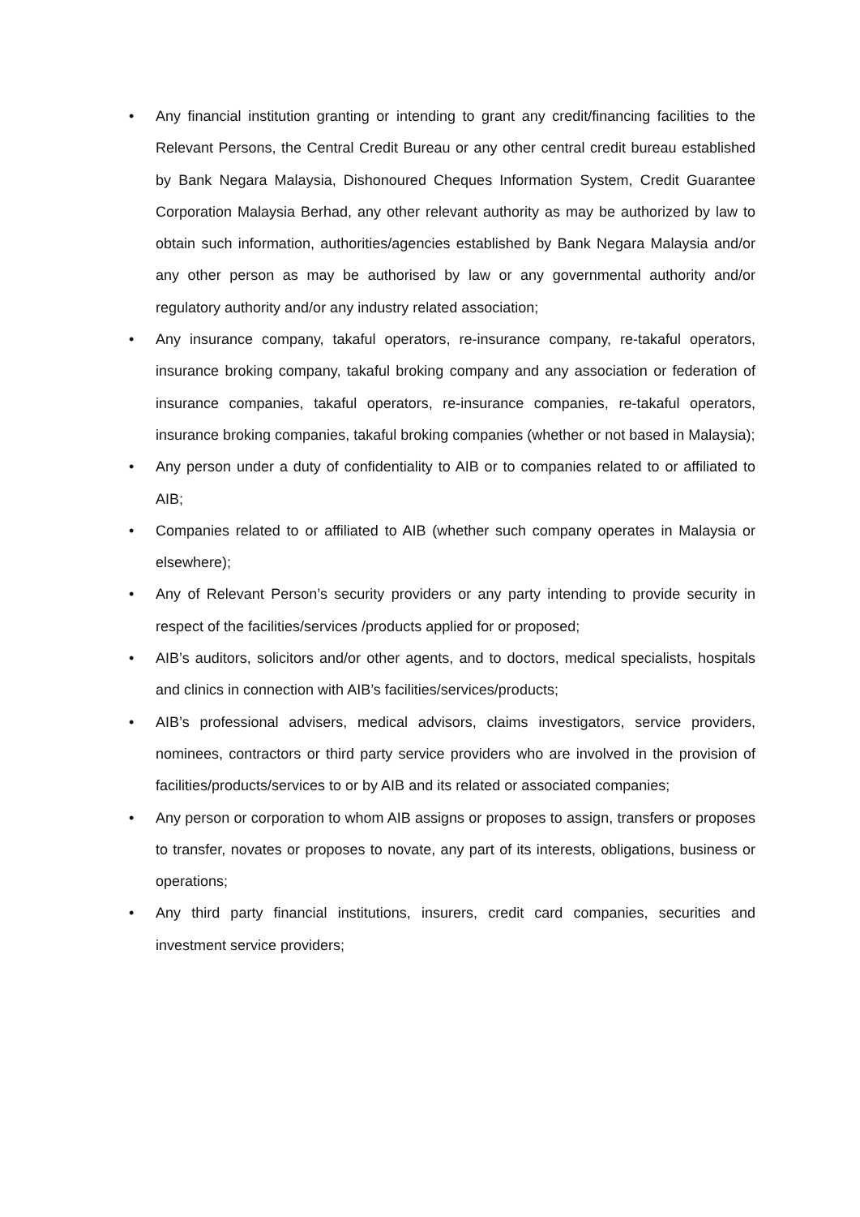• Any financial institution granting or intending to grant any credit/financing facilities to the Relevant Persons, the Central Credit Bureau or any other central credit bureau established by Bank Negara Malaysia, Dishonoured Cheques Information System, Credit Guarantee Corporation Malaysia Berhad, any other relevant authority as may be authorized by law to obtain such information, authorities/agencies established by Bank Negara Malaysia and/or any other person as may be authorised by law or any governmental authority and/or regulatory authority and/or any industry related association;
• Any insurance company, takaful operators, re-insurance company, re-takaful operators, insurance broking company, takaful broking company and any association or federation of insurance companies, takaful operators, re-insurance companies, re-takaful operators, insurance broking companies, takaful broking companies (whether or not based in Malaysia);
• Any person under a duty of confidentiality to AIB or to companies related to or affiliated to AIB;
• Companies related to or affiliated to AIB (whether such company operates in Malaysia or elsewhere);
• Any of Relevant Person’s security providers or any party intending to provide security in respect of the facilities/services /products applied for or proposed;
• AIB’s auditors, solicitors and/or other agents, and to doctors, medical specialists, hospitals and clinics in connection with AIB’s facilities/services/products;
• AIB’s professional advisers, medical advisors, claims investigators, service providers, nominees, contractors or third party service providers who are involved in the provision of facilities/products/services to or by AIB and its related or associated companies;
• Any person or corporation to whom AIB assigns or proposes to assign, transfers or proposes to transfer, novates or proposes to novate, any part of its interests, obligations, business or operations;
• Any third party financial institutions, insurers, credit card companies, securities and investment service providers;